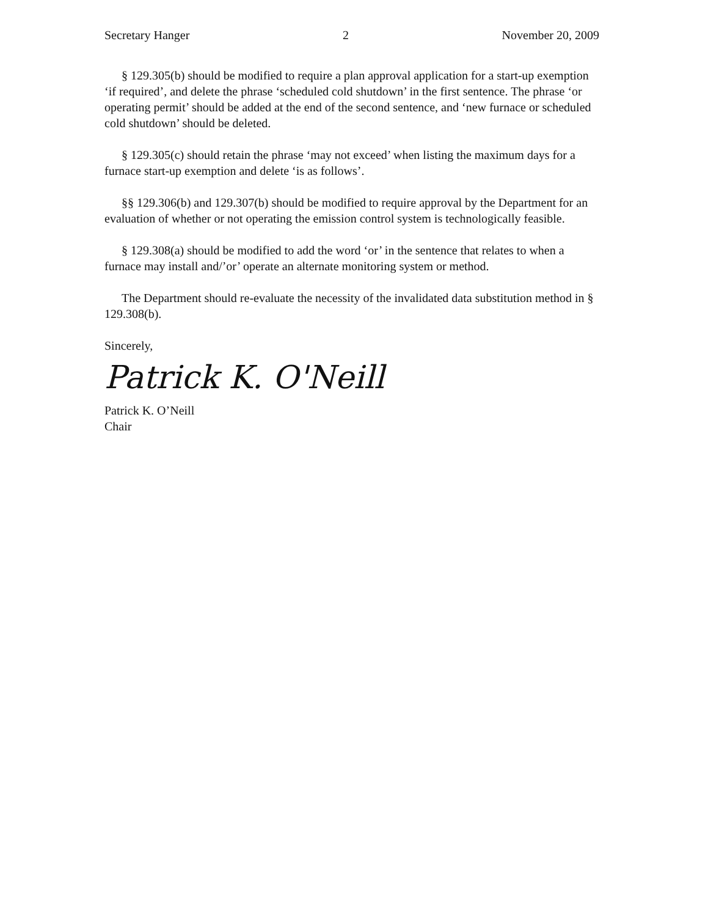Secretary Hanger 2 November 20, 2009
§ 129.305(b) should be modified to require a plan approval application for a start-up exemption ‘if required’, and delete the phrase ‘scheduled cold shutdown’ in the first sentence. The phrase ‘or operating permit’ should be added at the end of the second sentence, and ‘new furnace or scheduled cold shutdown’ should be deleted.
§ 129.305(c) should retain the phrase ‘may not exceed’ when listing the maximum days for a furnace start-up exemption and delete ‘is as follows’.
§§ 129.306(b) and 129.307(b) should be modified to require approval by the Department for an evaluation of whether or not operating the emission control system is technologically feasible.
§ 129.308(a) should be modified to add the word ‘or’ in the sentence that relates to when a furnace may install and/’or’ operate an alternate monitoring system or method.
The Department should re-evaluate the necessity of the invalidated data substitution method in § 129.308(b).
Sincerely,
Patrick K. O'Neill
Patrick K. O’Neill
Chair